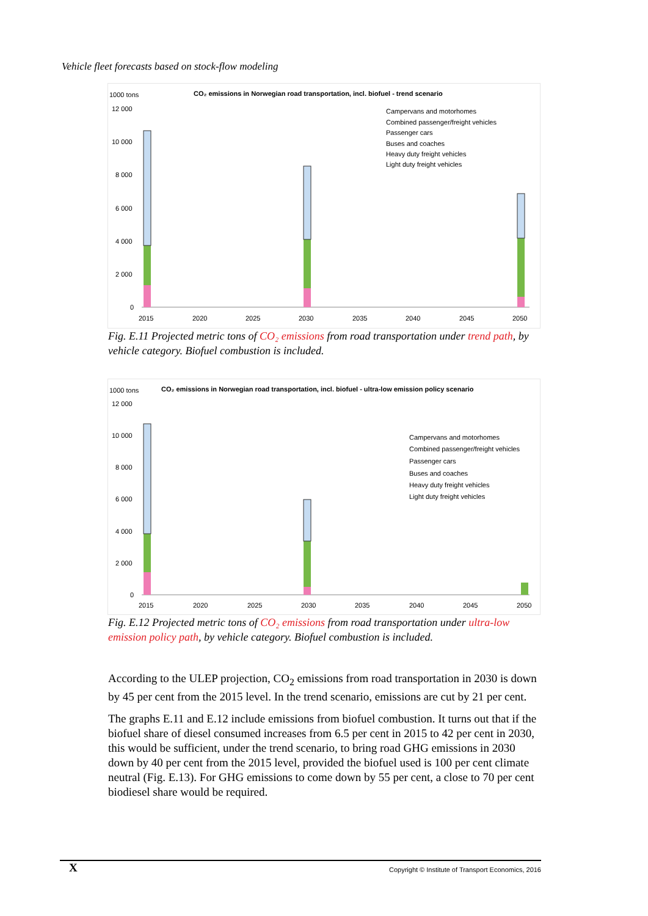Vehicle fleet forecasts based on stock-flow modeling
1000 tons
CO₂ emissions in Norwegian road transportation, incl. biofuel - trend scenario
12 000
10 000
8 000
6 000
4 000
2 000
0
2015
2020
2025
2030
2035
2040
2045
2050
Campervans and motorhomes
Combined passenger/freight vehicles
Passenger cars
Buses and coaches
Heavy duty freight vehicles
Light duty freight vehicles
Fig. E.11 Projected metric tons of CO₂ emissions from road transportation under trend path, by vehicle category. Biofuel combustion is included.
1000 tons
CO₂ emissions in Norwegian road transportation, incl. biofuel - ultra-low emission policy scenario
12 000
10 000
8 000
6 000
4 000
2 000
0
2015
2020
2025
2030
2035
2040
2045
2050
Campervans and motorhomes
Combined passenger/freight vehicles
Passenger cars
Buses and coaches
Heavy duty freight vehicles
Light duty freight vehicles
Fig. E.12 Projected metric tons of CO₂ emissions from road transportation under ultra-low emission policy path, by vehicle category. Biofuel combustion is included.
According to the ULEP projection, CO<sub>2</sub> emissions from road transportation in 2030 is down by 45 per cent from the 2015 level. In the trend scenario, emissions are cut by 21 per cent.
The graphs E.11 and E.12 include emissions from biofuel combustion. It turns out that if the biofuel share of diesel consumed increases from 6.5 per cent in 2015 to 42 per cent in 2030, this would be sufficient, under the trend scenario, to bring road GHG emissions in 2030 down by 40 per cent from the 2015 level, provided the biofuel used is 100 per cent climate neutral (Fig. E.13). For GHG emissions to come down by 55 per cent, a close to 70 per cent biodiesel share would be required.
X Copyright © Institute of Transport Economics, 2016